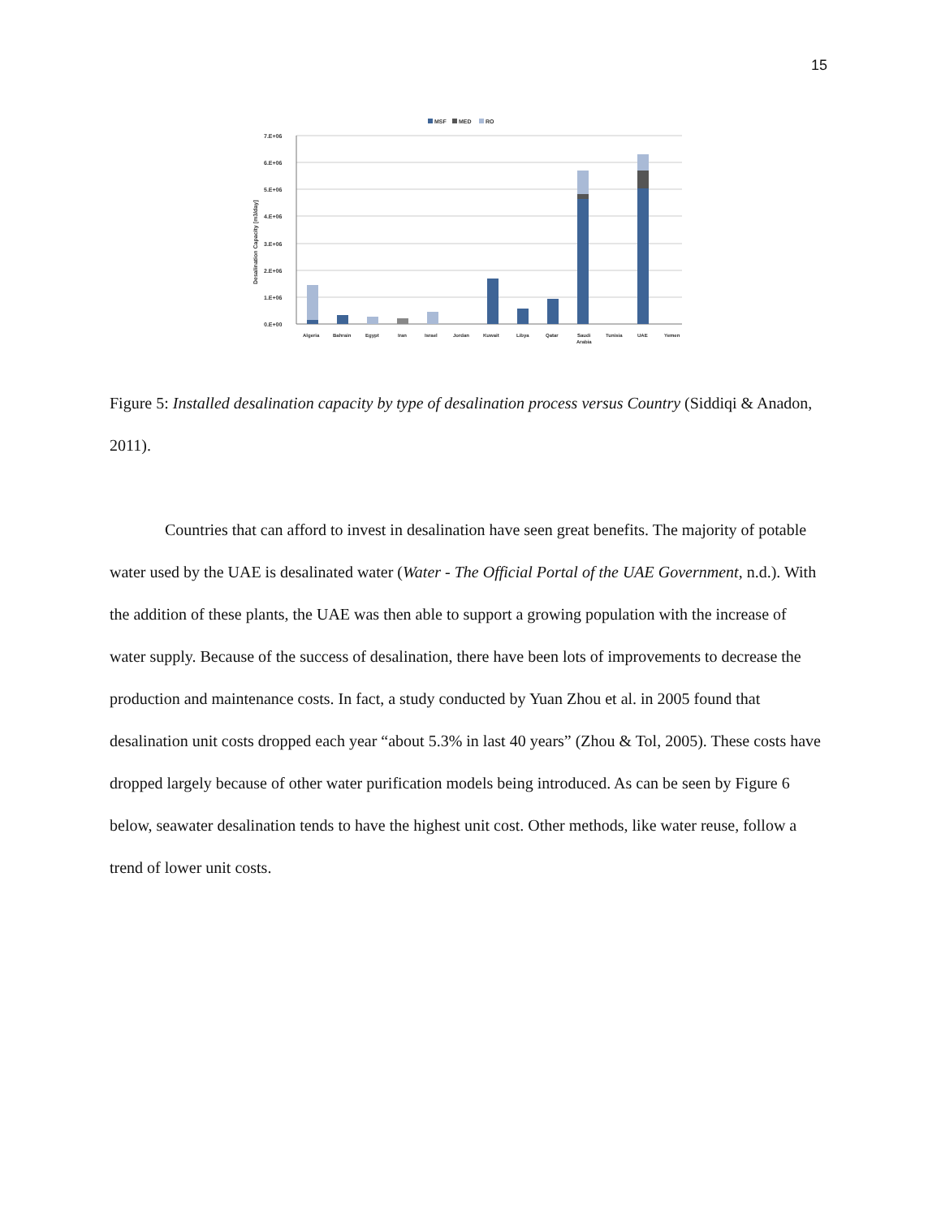15
MSF
MED
RO
7.E+06
6.E+06
5.E+06
4.E+06
3.E+06
2.E+06
1.E+06
0.E+00
Desalination Capacity [m3/day]
Algeria
Bahrain
Egypt
Iran
Israel
Jordan
Kuwait
Libya
Qatar
Saudi
Arabia
Tunisia
UAE
Yemen
Figure 5: Installed desalination capacity by type of desalination process versus Country (Siddiqi & Anadon, 2011).
Countries that can afford to invest in desalination have seen great benefits. The majority of potable water used by the UAE is desalinated water (Water - The Official Portal of the UAE Government, n.d.). With the addition of these plants, the UAE was then able to support a growing population with the increase of water supply. Because of the success of desalination, there have been lots of improvements to decrease the production and maintenance costs. In fact, a study conducted by Yuan Zhou et al. in 2005 found that desalination unit costs dropped each year “about 5.3% in last 40 years” (Zhou & Tol, 2005). These costs have dropped largely because of other water purification models being introduced. As can be seen by Figure 6 below, seawater desalination tends to have the highest unit cost. Other methods, like water reuse, follow a trend of lower unit costs.